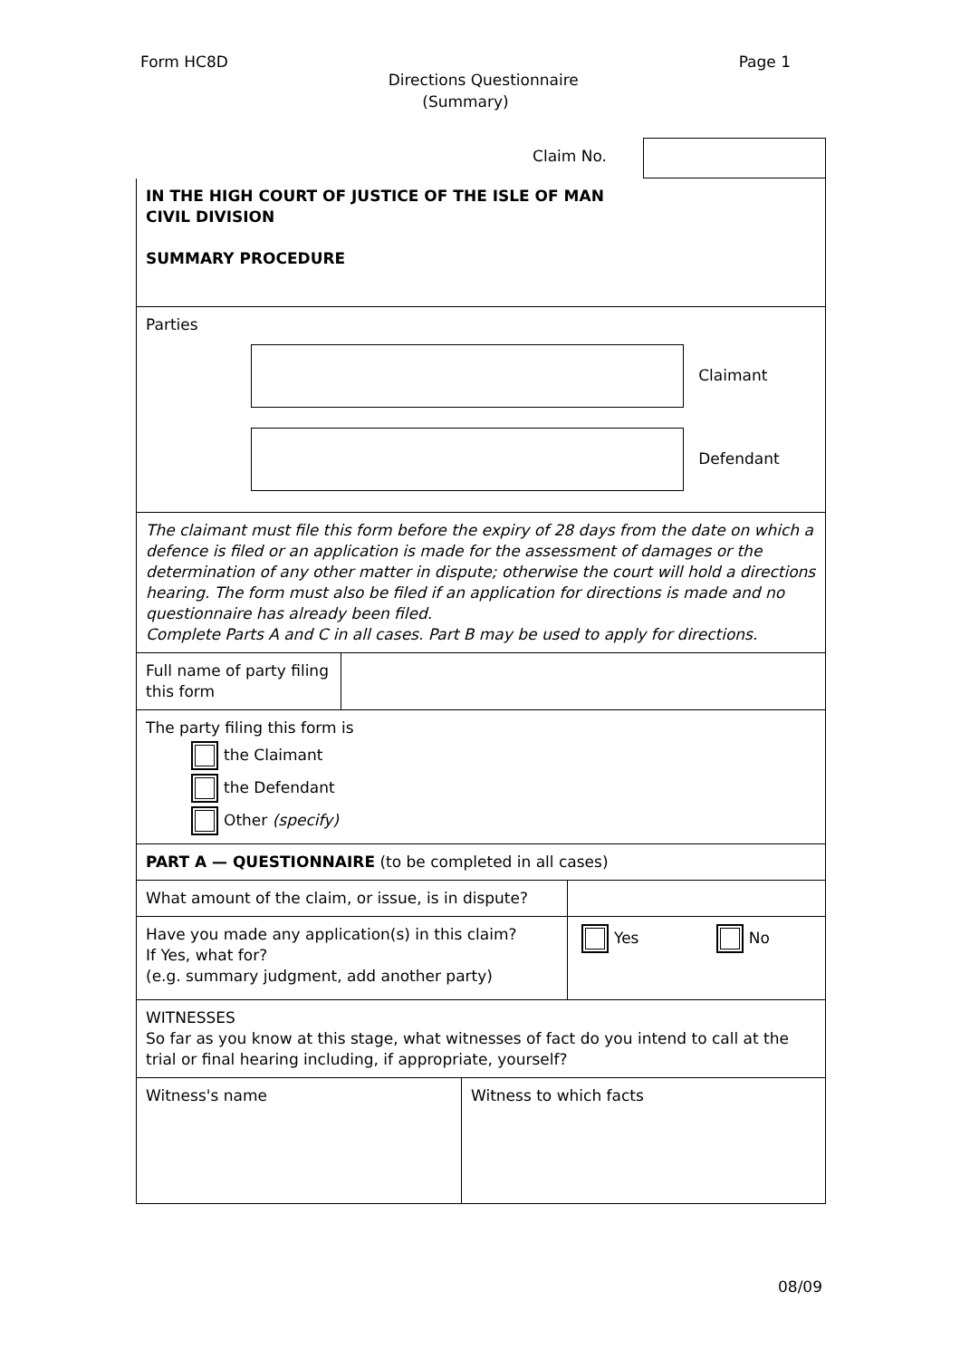Form HC8D Page 1
Directions Questionnaire
(Summary)
| Claim No. | |
| IN THE HIGH COURT OF JUSTICE OF THE ISLE OF MAN CIVIL DIVISION SUMMARY PROCEDURE | |
| Parties Claimant Defendant |
| The claimant must file this form before the expiry of 28 days from the date on which a defence is filed or an application is made for the assessment of damages or the determination of any other matter in dispute; otherwise the court will hold a directions hearing. The form must also be filed if an application for directions is made and no questionnaire has already been filed. Complete Parts A and C in all cases. Part B may be used to apply for directions. |
| Full name of party filing this form | |
| The party filing this form is the Claimant the Defendant Other (specify) |
| PART A — QUESTIONNAIRE (to be completed in all cases) |
| What amount of the claim, or issue, is in dispute? | |
| Have you made any application(s) in this claim? If Yes, what for? (e.g. summary judgment, add another party) | Yes No |
| WITNESSES So far as you know at this stage, what witnesses of fact do you intend to call at the trial or final hearing including, if appropriate, yourself? | |
| Witness's name | Witness to which facts |
08/09